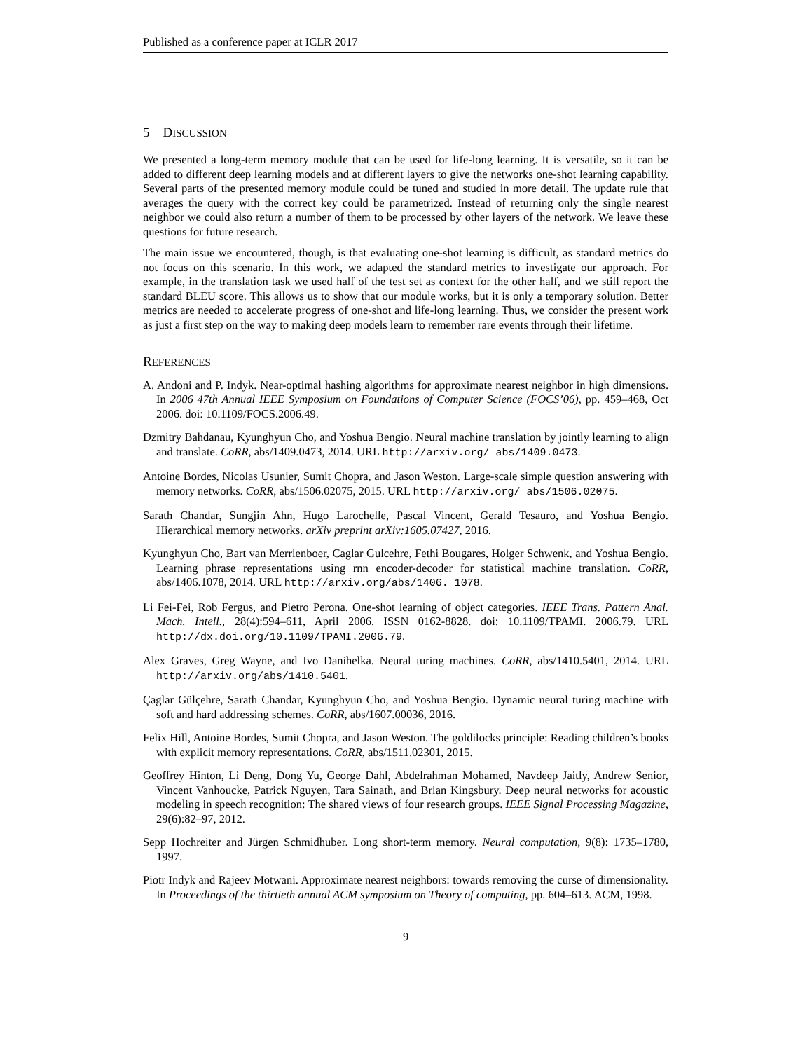Published as a conference paper at ICLR 2017
5 DISCUSSION
We presented a long-term memory module that can be used for life-long learning. It is versatile, so it can be added to different deep learning models and at different layers to give the networks one-shot learning capability. Several parts of the presented memory module could be tuned and studied in more detail. The update rule that averages the query with the correct key could be parametrized. Instead of returning only the single nearest neighbor we could also return a number of them to be processed by other layers of the network. We leave these questions for future research.
The main issue we encountered, though, is that evaluating one-shot learning is difficult, as standard metrics do not focus on this scenario. In this work, we adapted the standard metrics to investigate our approach. For example, in the translation task we used half of the test set as context for the other half, and we still report the standard BLEU score. This allows us to show that our module works, but it is only a temporary solution. Better metrics are needed to accelerate progress of one-shot and life-long learning. Thus, we consider the present work as just a first step on the way to making deep models learn to remember rare events through their lifetime.
REFERENCES
A. Andoni and P. Indyk. Near-optimal hashing algorithms for approximate nearest neighbor in high dimensions. In 2006 47th Annual IEEE Symposium on Foundations of Computer Science (FOCS’06), pp. 459–468, Oct 2006. doi: 10.1109/FOCS.2006.49.
Dzmitry Bahdanau, Kyunghyun Cho, and Yoshua Bengio. Neural machine translation by jointly learning to align and translate. CoRR, abs/1409.0473, 2014. URL http://arxiv.org/ abs/1409.0473.
Antoine Bordes, Nicolas Usunier, Sumit Chopra, and Jason Weston. Large-scale simple question answering with memory networks. CoRR, abs/1506.02075, 2015. URL http://arxiv.org/ abs/1506.02075.
Sarath Chandar, Sungjin Ahn, Hugo Larochelle, Pascal Vincent, Gerald Tesauro, and Yoshua Bengio. Hierarchical memory networks. arXiv preprint arXiv:1605.07427, 2016.
Kyunghyun Cho, Bart van Merrienboer, Caglar Gulcehre, Fethi Bougares, Holger Schwenk, and Yoshua Bengio. Learning phrase representations using rnn encoder-decoder for statistical machine translation. CoRR, abs/1406.1078, 2014. URL http://arxiv.org/abs/1406. 1078.
Li Fei-Fei, Rob Fergus, and Pietro Perona. One-shot learning of object categories. IEEE Trans. Pattern Anal. Mach. Intell., 28(4):594–611, April 2006. ISSN 0162-8828. doi: 10.1109/TPAMI. 2006.79. URL http://dx.doi.org/10.1109/TPAMI.2006.79.
Alex Graves, Greg Wayne, and Ivo Danihelka. Neural turing machines. CoRR, abs/1410.5401, 2014. URL http://arxiv.org/abs/1410.5401.
Çaglar Gülçehre, Sarath Chandar, Kyunghyun Cho, and Yoshua Bengio. Dynamic neural turing machine with soft and hard addressing schemes. CoRR, abs/1607.00036, 2016.
Felix Hill, Antoine Bordes, Sumit Chopra, and Jason Weston. The goldilocks principle: Reading children’s books with explicit memory representations. CoRR, abs/1511.02301, 2015.
Geoffrey Hinton, Li Deng, Dong Yu, George Dahl, Abdelrahman Mohamed, Navdeep Jaitly, Andrew Senior, Vincent Vanhoucke, Patrick Nguyen, Tara Sainath, and Brian Kingsbury. Deep neural networks for acoustic modeling in speech recognition: The shared views of four research groups. IEEE Signal Processing Magazine, 29(6):82–97, 2012.
Sepp Hochreiter and Jürgen Schmidhuber. Long short-term memory. Neural computation, 9(8): 1735–1780, 1997.
Piotr Indyk and Rajeev Motwani. Approximate nearest neighbors: towards removing the curse of dimensionality. In Proceedings of the thirtieth annual ACM symposium on Theory of computing, pp. 604–613. ACM, 1998.
9